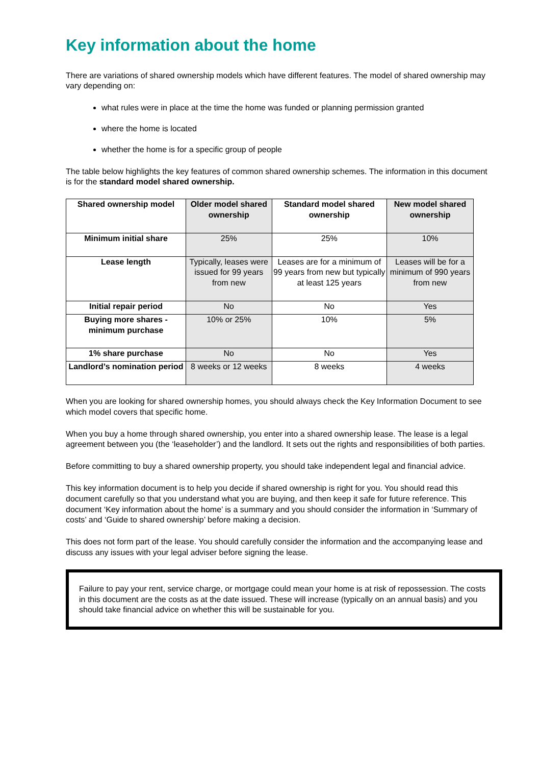Key information about the home
There are variations of shared ownership models which have different features. The model of shared ownership may vary depending on:
what rules were in place at the time the home was funded or planning permission granted
where the home is located
whether the home is for a specific group of people
The table below highlights the key features of common shared ownership schemes. The information in this document is for the standard model shared ownership.
| Shared ownership model | Older model shared ownership | Standard model shared ownership | New model shared ownership |
| --- | --- | --- | --- |
| Minimum initial share | 25% | 25% | 10% |
| Lease length | Typically, leases were issued for 99 years from new | Leases are for a minimum of 99 years from new but typically at least 125 years | Leases will be for a minimum of 990 years from new |
| Initial repair period | No | No | Yes |
| Buying more shares - minimum purchase | 10% or 25% | 10% | 5% |
| 1% share purchase | No | No | Yes |
| Landlord’s nomination period | 8 weeks or 12 weeks | 8 weeks | 4 weeks |
When you are looking for shared ownership homes, you should always check the Key Information Document to see which model covers that specific home.
When you buy a home through shared ownership, you enter into a shared ownership lease. The lease is a legal agreement between you (the ‘leaseholder’) and the landlord. It sets out the rights and responsibilities of both parties.
Before committing to buy a shared ownership property, you should take independent legal and financial advice.
This key information document is to help you decide if shared ownership is right for you. You should read this document carefully so that you understand what you are buying, and then keep it safe for future reference. This document ‘Key information about the home’ is a summary and you should consider the information in ‘Summary of costs’ and ‘Guide to shared ownership’ before making a decision.
This does not form part of the lease. You should carefully consider the information and the accompanying lease and discuss any issues with your legal adviser before signing the lease.
Failure to pay your rent, service charge, or mortgage could mean your home is at risk of repossession. The costs in this document are the costs as at the date issued. These will increase (typically on an annual basis) and you should take financial advice on whether this will be sustainable for you.